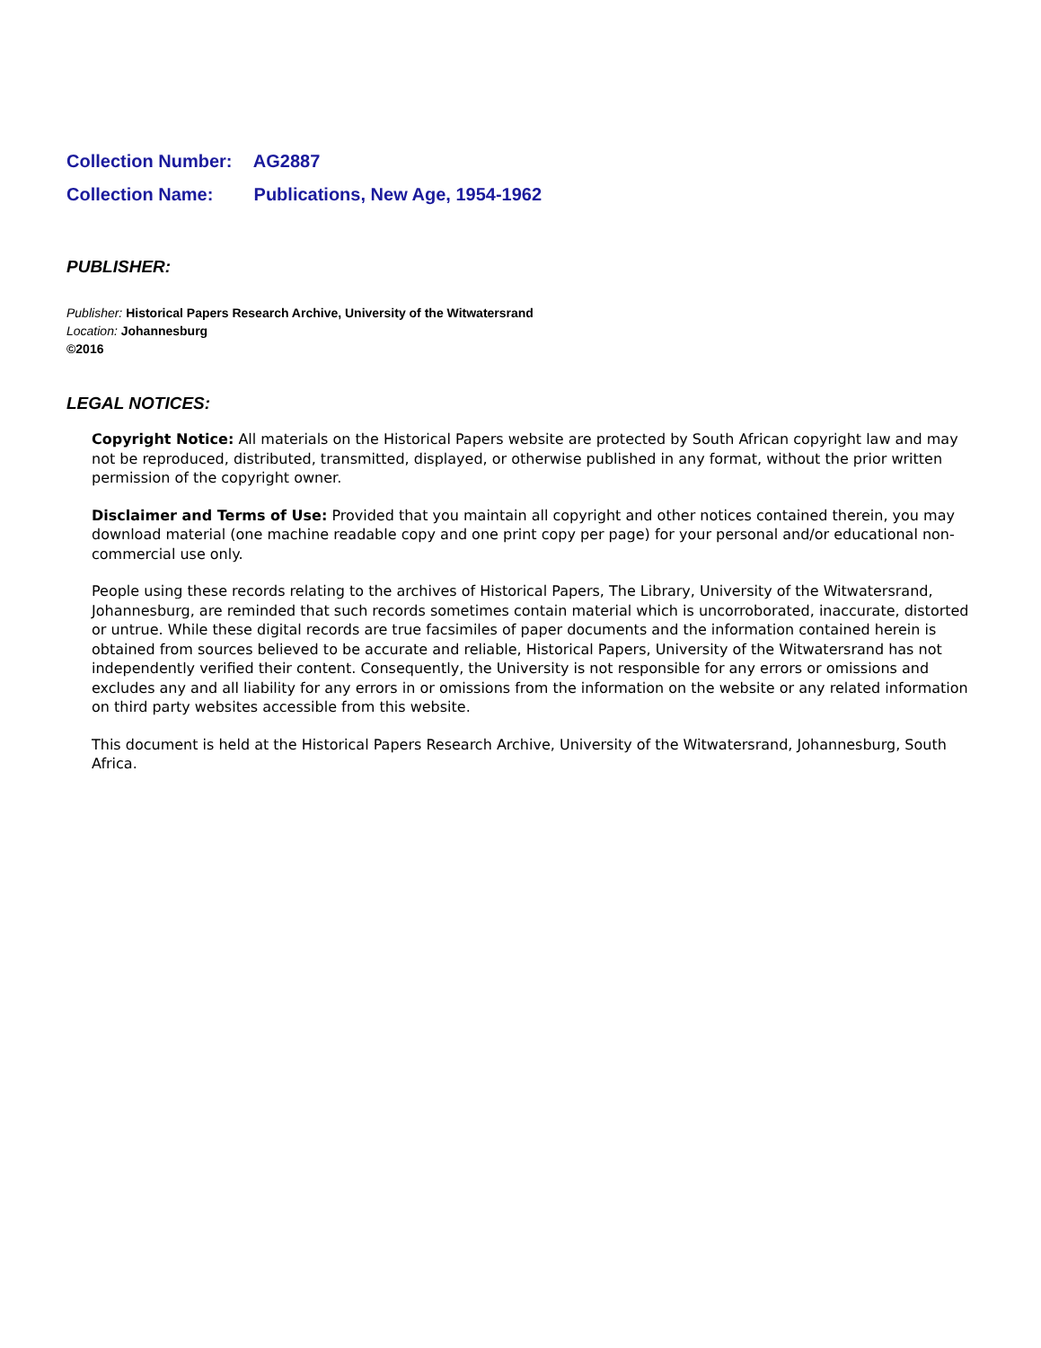Collection Number: AG2887
Collection Name: Publications, New Age, 1954-1962
PUBLISHER:
Publisher: Historical Papers Research Archive, University of the Witwatersrand
Location: Johannesburg
©2016
LEGAL NOTICES:
Copyright Notice: All materials on the Historical Papers website are protected by South African copyright law and may not be reproduced, distributed, transmitted, displayed, or otherwise published in any format, without the prior written permission of the copyright owner.
Disclaimer and Terms of Use: Provided that you maintain all copyright and other notices contained therein, you may download material (one machine readable copy and one print copy per page) for your personal and/or educational non-commercial use only.
People using these records relating to the archives of Historical Papers, The Library, University of the Witwatersrand, Johannesburg, are reminded that such records sometimes contain material which is uncorroborated, inaccurate, distorted or untrue. While these digital records are true facsimiles of paper documents and the information contained herein is obtained from sources believed to be accurate and reliable, Historical Papers, University of the Witwatersrand has not independently verified their content. Consequently, the University is not responsible for any errors or omissions and excludes any and all liability for any errors in or omissions from the information on the website or any related information on third party websites accessible from this website.
This document is held at the Historical Papers Research Archive, University of the Witwatersrand, Johannesburg, South Africa.